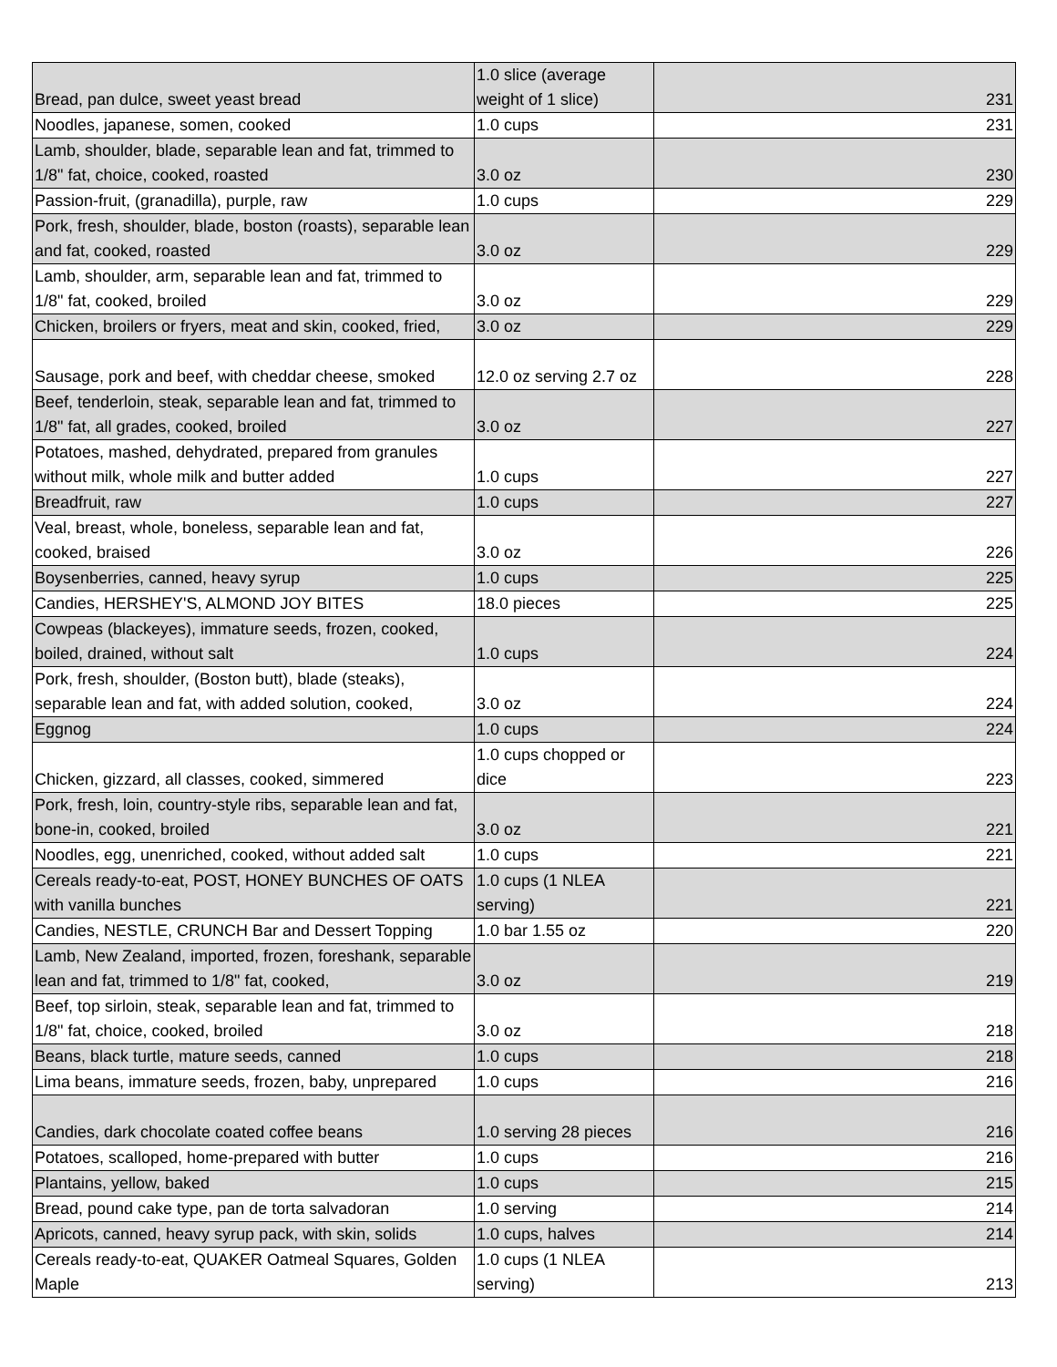| Bread, pan dulce, sweet yeast bread | 1.0 slice (average weight of 1 slice) | 231 |
| Noodles, japanese, somen, cooked | 1.0 cups | 231 |
| Lamb, shoulder, blade, separable lean and fat, trimmed to 1/8" fat, choice, cooked, roasted | 3.0 oz | 230 |
| Passion-fruit, (granadilla), purple, raw | 1.0 cups | 229 |
| Pork, fresh, shoulder, blade, boston (roasts), separable lean and fat, cooked, roasted | 3.0 oz | 229 |
| Lamb, shoulder, arm, separable lean and fat, trimmed to 1/8" fat, cooked, broiled | 3.0 oz | 229 |
| Chicken, broilers or fryers, meat and skin, cooked, fried, | 3.0 oz | 229 |
| Sausage, pork and beef, with cheddar cheese, smoked | 12.0 oz serving 2.7 oz | 228 |
| Beef, tenderloin, steak, separable lean and fat, trimmed to 1/8" fat, all grades, cooked, broiled | 3.0 oz | 227 |
| Potatoes, mashed, dehydrated, prepared from granules without milk, whole milk and butter added | 1.0 cups | 227 |
| Breadfruit, raw | 1.0 cups | 227 |
| Veal, breast, whole, boneless, separable lean and fat, cooked, braised | 3.0 oz | 226 |
| Boysenberries, canned, heavy syrup | 1.0 cups | 225 |
| Candies, HERSHEY'S, ALMOND JOY BITES | 18.0 pieces | 225 |
| Cowpeas (blackeyes), immature seeds, frozen, cooked, boiled, drained, without salt | 1.0 cups | 224 |
| Pork, fresh, shoulder, (Boston butt), blade (steaks), separable lean and fat, with added solution, cooked, | 3.0 oz | 224 |
| Eggnog | 1.0 cups | 224 |
| Chicken, gizzard, all classes, cooked, simmered | 1.0 cups chopped or dice | 223 |
| Pork, fresh, loin, country-style ribs, separable lean and fat, bone-in, cooked, broiled | 3.0 oz | 221 |
| Noodles, egg, unenriched, cooked, without added salt | 1.0 cups | 221 |
| Cereals ready-to-eat, POST, HONEY BUNCHES OF OATS with vanilla bunches | 1.0 cups (1 NLEA serving) | 221 |
| Candies, NESTLE, CRUNCH Bar and Dessert Topping | 1.0 bar 1.55 oz | 220 |
| Lamb, New Zealand, imported, frozen, foreshank, separable lean and fat, trimmed to 1/8" fat, cooked, | 3.0 oz | 219 |
| Beef, top sirloin, steak, separable lean and fat, trimmed to 1/8" fat, choice, cooked, broiled | 3.0 oz | 218 |
| Beans, black turtle, mature seeds, canned | 1.0 cups | 218 |
| Lima beans, immature seeds, frozen, baby, unprepared | 1.0 cups | 216 |
| Candies, dark chocolate coated coffee beans | 1.0 serving 28 pieces | 216 |
| Potatoes, scalloped, home-prepared with butter | 1.0 cups | 216 |
| Plantains, yellow, baked | 1.0 cups | 215 |
| Bread, pound cake type, pan de torta salvadoran | 1.0 serving | 214 |
| Apricots, canned, heavy syrup pack, with skin, solids | 1.0 cups, halves | 214 |
| Cereals ready-to-eat, QUAKER Oatmeal Squares, Golden Maple | 1.0 cups (1 NLEA serving) | 213 |